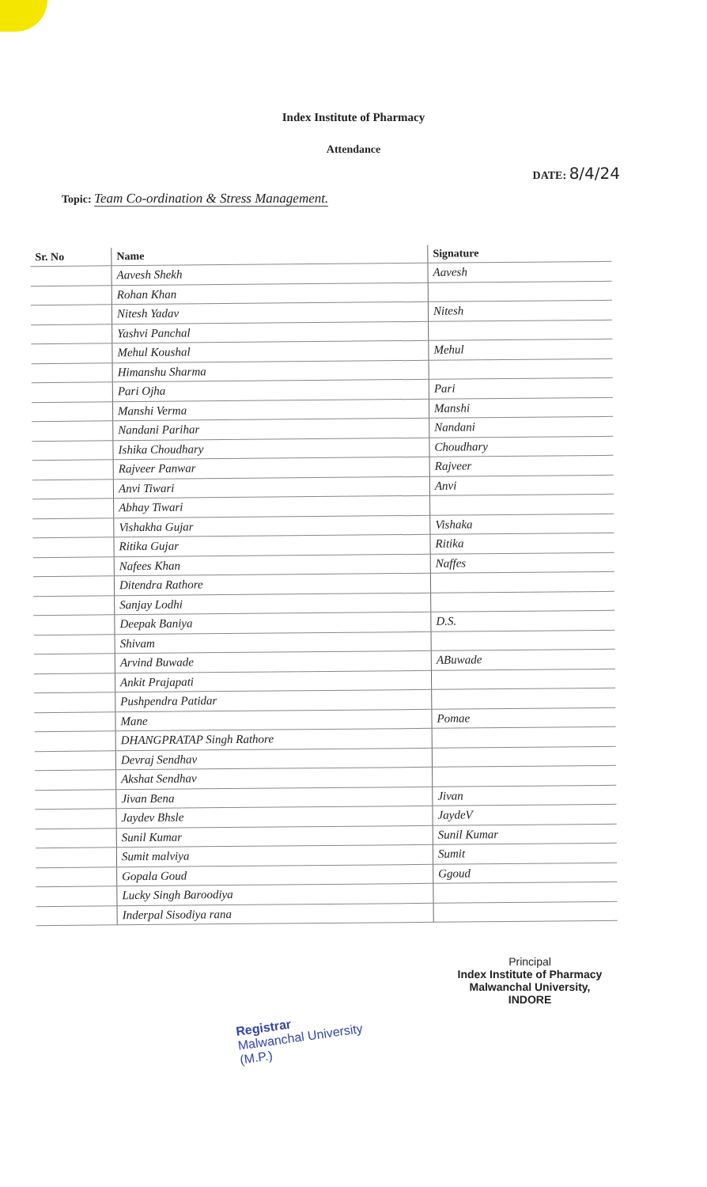Index Institute of Pharmacy
Attendance
DATE: 8/4/24
Topic: Team Co-ordination & Stress Management.
| Sr. No | Name | Signature |
| --- | --- | --- |
| | Aavesh Shekh | Aavesh |
| | Rohan Khan | |
| | Nitesh Yadav | Nitesh |
| | Yashvi Panchal | |
| | Mehul Koushal | Mehul |
| | Himanshu Sharma | |
| | Pari Ojha | Pari |
| | Manshi Verma | Manshi |
| | Nandani Parihar | Nandani |
| | Ishika Choudhary | Choudhary |
| | Rajveer Panwar | Rajveer |
| | Anvi Tiwari | Anvi |
| | Abhay Tiwari | |
| | Vishakha Gujar | Vishaka |
| | Ritika Gujar | Ritika |
| | Nafees Khan | Naffes |
| | Ditendra Rathore | |
| | Sanjay Lodhi | |
| | Deepak Baniya | D.S. |
| | Shivam | |
| | Arvind Buwade | ABuwade |
| | Ankit Prajapati | |
| | Pushpendra Patidar | |
| | Mane | Pomae |
| | DHANGPRATAP Singh Rathore | |
| | Devraj Sendhav | |
| | Akshat Sendhav | |
| | Jivan Bena | Jivan |
| | Jaydev Bhsle | JaydeV |
| | Sunil Kumar | Sunil Kumar |
| | Sumit malviya | Sumit |
| | Gopala Goud | Ggoud |
| | Lucky Singh Baroodiya | |
| | Inderpal Sisodiya rana | |
Principal
Index Institute of Pharmacy
Malwanchal University,
INDORE
Registrar
Malwanchal University
(M.P.)